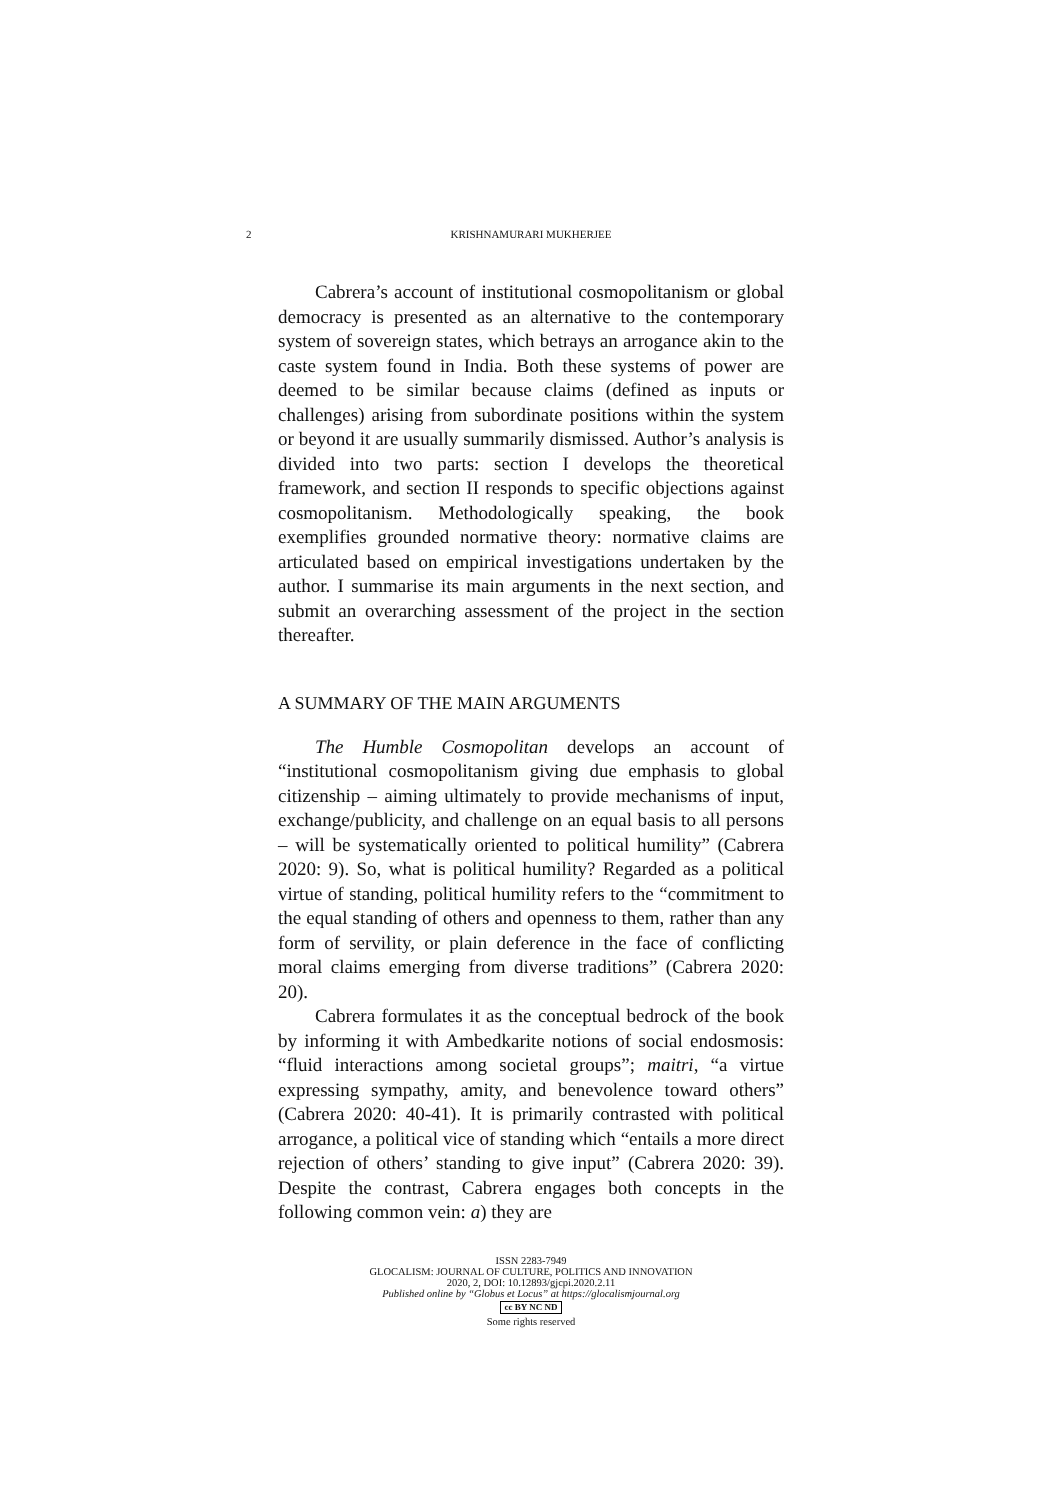2 KRISHNAMURARI MUKHERJEE
Cabrera’s account of institutional cosmopolitanism or global democracy is presented as an alternative to the contemporary system of sovereign states, which betrays an arrogance akin to the caste system found in India. Both these systems of power are deemed to be similar because claims (defined as inputs or challenges) arising from subordinate positions within the system or beyond it are usually summarily dismissed. Author’s analysis is divided into two parts: section I develops the theoretical framework, and section II responds to specific objections against cosmopolitanism. Methodologically speaking, the book exemplifies grounded normative theory: normative claims are articulated based on empirical investigations undertaken by the author. I summarise its main arguments in the next section, and submit an overarching assessment of the project in the section thereafter.
A SUMMARY OF THE MAIN ARGUMENTS
The Humble Cosmopolitan develops an account of “institutional cosmopolitanism giving due emphasis to global citizenship – aiming ultimately to provide mechanisms of input, exchange/publicity, and challenge on an equal basis to all persons – will be systematically oriented to political humility” (Cabrera 2020: 9). So, what is political humility? Regarded as a political virtue of standing, political humility refers to the “commitment to the equal standing of others and openness to them, rather than any form of servility, or plain deference in the face of conflicting moral claims emerging from diverse traditions” (Cabrera 2020: 20).
Cabrera formulates it as the conceptual bedrock of the book by informing it with Ambedkarite notions of social endosmosis: “fluid interactions among societal groups”; maitri, “a virtue expressing sympathy, amity, and benevolence toward others” (Cabrera 2020: 40-41). It is primarily contrasted with political arrogance, a political vice of standing which “entails a more direct rejection of others’ standing to give input” (Cabrera 2020: 39). Despite the contrast, Cabrera engages both concepts in the following common vein: a) they are
ISSN 2283-7949
GLOCALISM: JOURNAL OF CULTURE, POLITICS AND INNOVATION
2020, 2, DOI: 10.12893/gjcpi.2020.2.11
Published online by “Globus et Locus” at https://glocalismjournal.org
cc BY NC ND
Some rights reserved